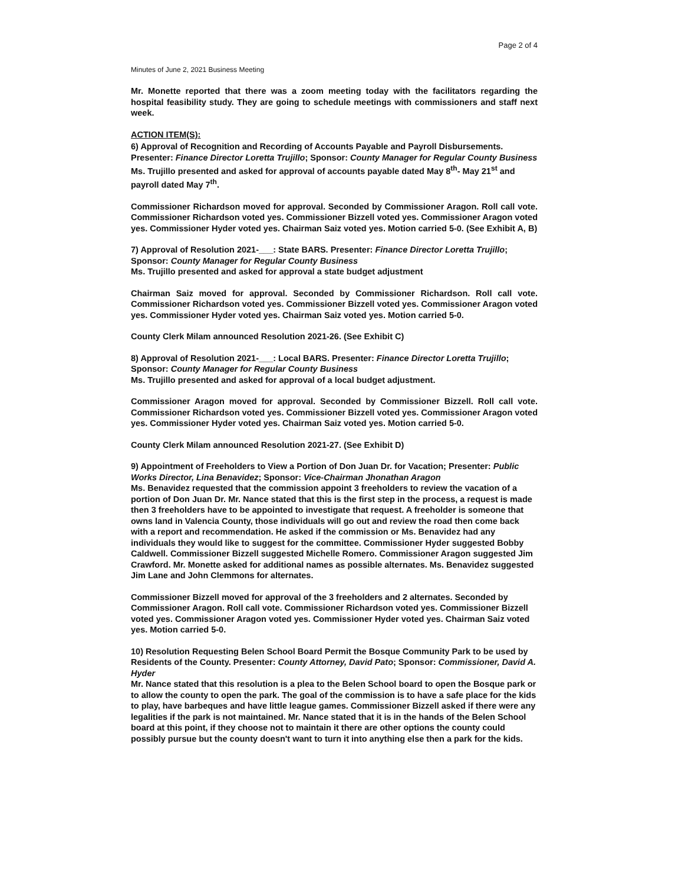Page 2 of 4
Minutes of June 2, 2021 Business Meeting
Mr. Monette reported that there was a zoom meeting today with the facilitators regarding the hospital feasibility study. They are going to schedule meetings with commissioners and staff next week.
ACTION ITEM(S):
6) Approval of Recognition and Recording of Accounts Payable and Payroll Disbursements. Presenter: Finance Director Loretta Trujillo; Sponsor: County Manager for Regular County Business
Ms. Trujillo presented and asked for approval of accounts payable dated May 8<sup>th</sup>- May 21<sup>st</sup> and payroll dated May 7<sup>th</sup>.
Commissioner Richardson moved for approval. Seconded by Commissioner Aragon. Roll call vote. Commissioner Richardson voted yes. Commissioner Bizzell voted yes. Commissioner Aragon voted yes. Commissioner Hyder voted yes. Chairman Saiz voted yes. Motion carried 5-0. (See Exhibit A, B)
7) Approval of Resolution 2021-___: State BARS. Presenter: Finance Director Loretta Trujillo; Sponsor: County Manager for Regular County Business
Ms. Trujillo presented and asked for approval a state budget adjustment
Chairman Saiz moved for approval. Seconded by Commissioner Richardson. Roll call vote. Commissioner Richardson voted yes. Commissioner Bizzell voted yes. Commissioner Aragon voted yes. Commissioner Hyder voted yes. Chairman Saiz voted yes. Motion carried 5-0.
County Clerk Milam announced Resolution 2021-26. (See Exhibit C)
8) Approval of Resolution 2021-___: Local BARS. Presenter: Finance Director Loretta Trujillo; Sponsor: County Manager for Regular County Business
Ms. Trujillo presented and asked for approval of a local budget adjustment.
Commissioner Aragon moved for approval. Seconded by Commissioner Bizzell. Roll call vote. Commissioner Richardson voted yes. Commissioner Bizzell voted yes. Commissioner Aragon voted yes. Commissioner Hyder voted yes. Chairman Saiz voted yes. Motion carried 5-0.
County Clerk Milam announced Resolution 2021-27. (See Exhibit D)
9) Appointment of Freeholders to View a Portion of Don Juan Dr. for Vacation; Presenter: Public Works Director, Lina Benavidez; Sponsor: Vice-Chairman Jhonathan Aragon
Ms. Benavidez requested that the commission appoint 3 freeholders to review the vacation of a portion of Don Juan Dr. Mr. Nance stated that this is the first step in the process, a request is made then 3 freeholders have to be appointed to investigate that request. A freeholder is someone that owns land in Valencia County, those individuals will go out and review the road then come back with a report and recommendation. He asked if the commission or Ms. Benavidez had any individuals they would like to suggest for the committee. Commissioner Hyder suggested Bobby Caldwell. Commissioner Bizzell suggested Michelle Romero. Commissioner Aragon suggested Jim Crawford. Mr. Monette asked for additional names as possible alternates. Ms. Benavidez suggested Jim Lane and John Clemmons for alternates.
Commissioner Bizzell moved for approval of the 3 freeholders and 2 alternates. Seconded by Commissioner Aragon. Roll call vote. Commissioner Richardson voted yes. Commissioner Bizzell voted yes. Commissioner Aragon voted yes. Commissioner Hyder voted yes. Chairman Saiz voted yes. Motion carried 5-0.
10) Resolution Requesting Belen School Board Permit the Bosque Community Park to be used by Residents of the County. Presenter: County Attorney, David Pato; Sponsor: Commissioner, David A. Hyder
Mr. Nance stated that this resolution is a plea to the Belen School board to open the Bosque park or to allow the county to open the park. The goal of the commission is to have a safe place for the kids to play, have barbeques and have little league games. Commissioner Bizzell asked if there were any legalities if the park is not maintained. Mr. Nance stated that it is in the hands of the Belen School board at this point, if they choose not to maintain it there are other options the county could possibly pursue but the county doesn't want to turn it into anything else then a park for the kids.